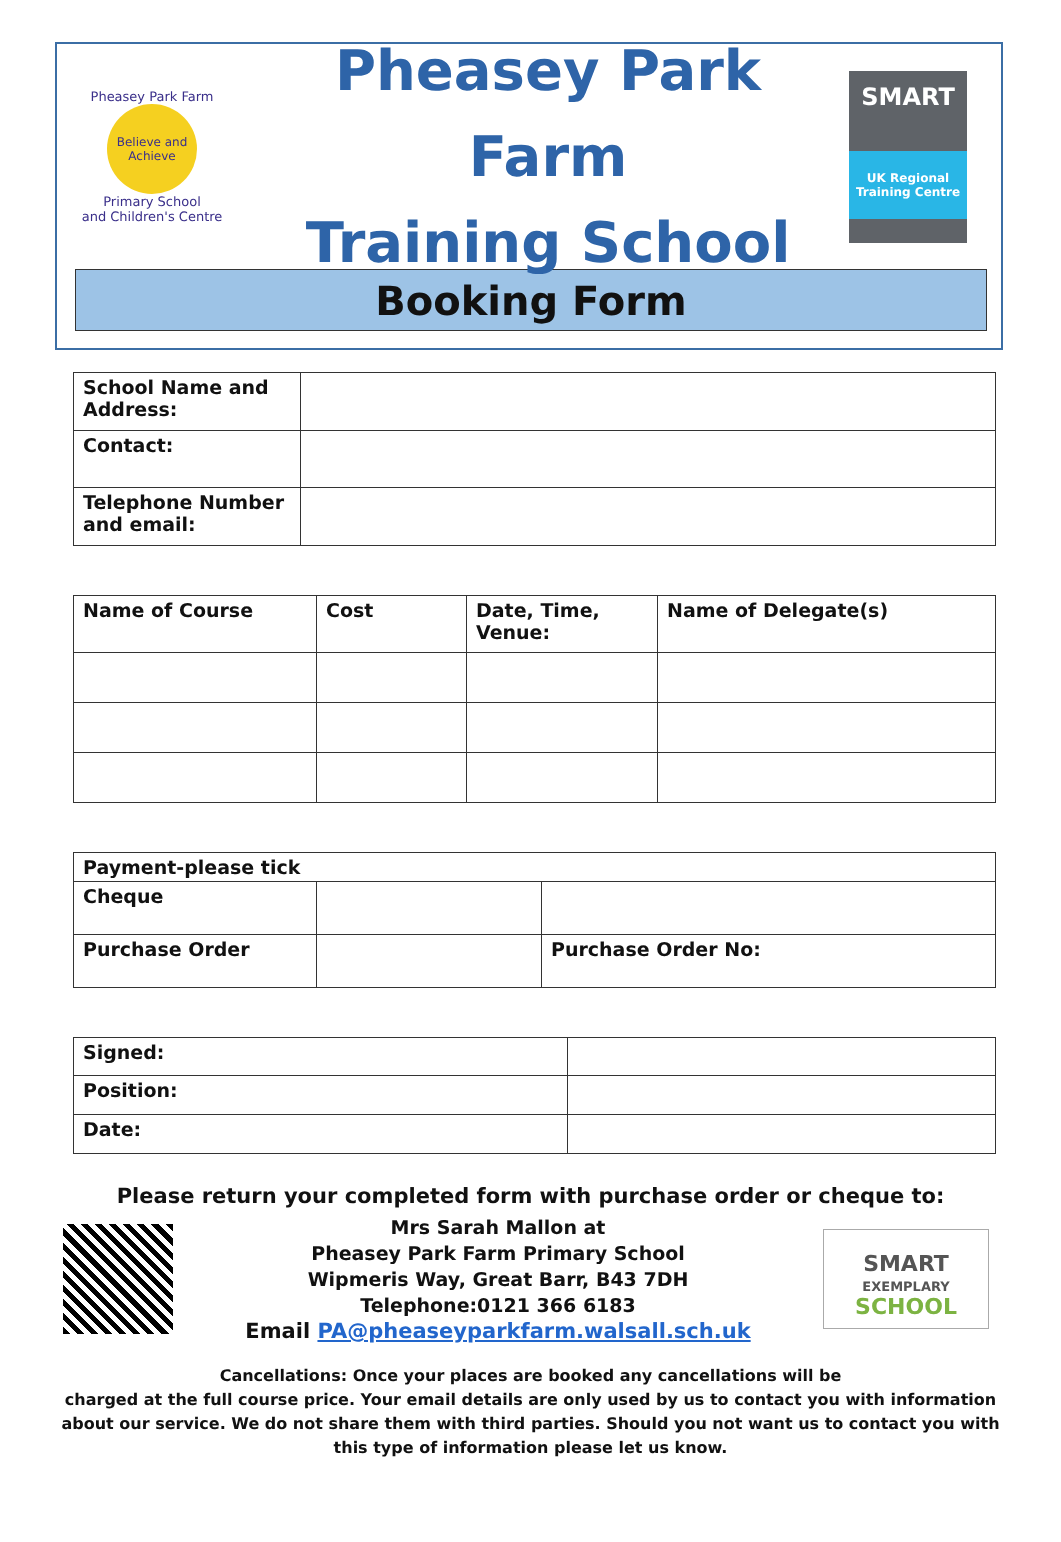Pheasey Park Farm
Believe and Achieve
Primary School
and Children's Centre
Pheasey Park Farm
Training School
SMART
UK Regional Training Centre
Booking Form
| School Name and Address: | |
| Contact: | |
| Telephone Number and email: | |
| Name of Course | Cost | Date, Time, Venue: | Name of Delegate(s) |
| --- | --- | --- | --- |
| Payment-please tick | | |
| --- | --- | --- |
| Cheque | | |
| Purchase Order | | Purchase Order No: |
| Signed: | |
| Position: | |
| Date: | |
Please return your completed form with purchase order or cheque to:
Mrs Sarah Mallon at
Pheasey Park Farm Primary School
Wipmeris Way, Great Barr, B43 7DH
Telephone:0121 366 6183
Email PA@pheaseyparkfarm.walsall.sch.uk
SMART
EXEMPLARY
SCHOOL
Cancellations: Once your places are booked any cancellations will be
charged at the full course price. Your email details are only used by us to contact you with information about our service. We do not share them with third parties. Should you not want us to contact you with this type of information please let us know.